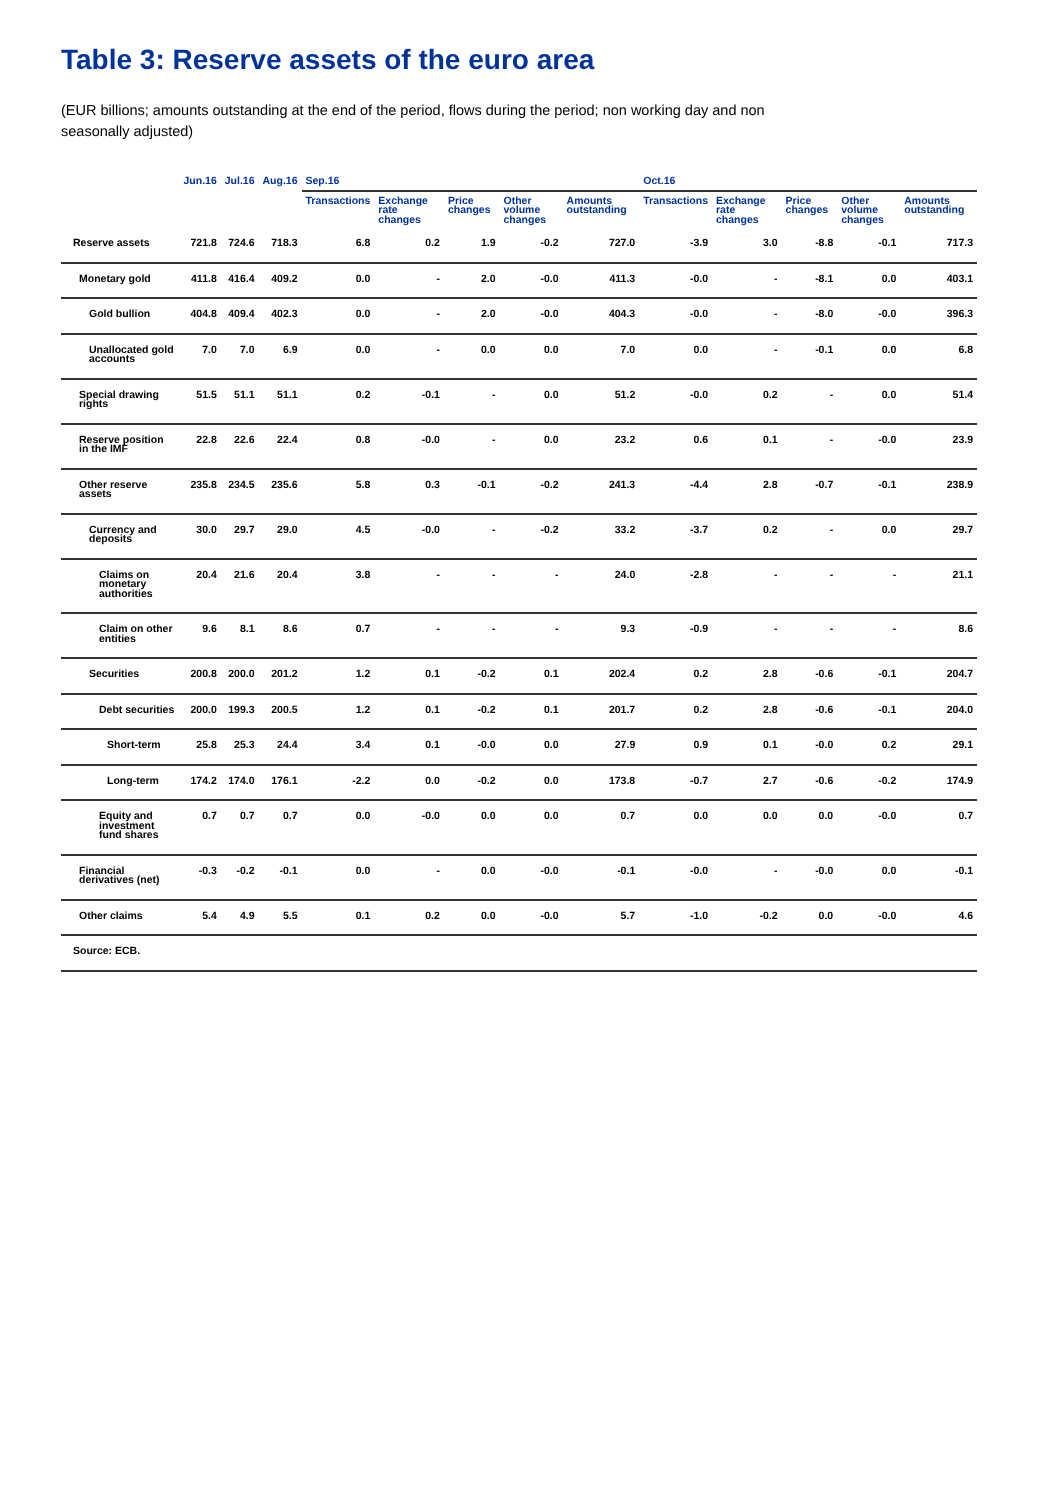Table 3: Reserve assets of the euro area
(EUR billions; amounts outstanding at the end of the period, flows during the period; non working day and non seasonally adjusted)
| | Jun.16 | Jul.16 | Aug.16 | Sep.16 | | | | | Oct.16 | | | | |
| --- | --- | --- | --- | --- | --- | --- | --- | --- | --- | --- | --- | --- | --- |
| | | | | Transactions | Exchange rate changes | Price changes | Other volume changes | Amounts outstanding | Transactions | Exchange rate changes | Price changes | Other volume changes | Amounts outstanding |
| Reserve assets | 721.8 | 724.6 | 718.3 | 6.8 | 0.2 | 1.9 | -0.2 | 727.0 | -3.9 | 3.0 | -8.8 | -0.1 | 717.3 |
| Monetary gold | 411.8 | 416.4 | 409.2 | 0.0 | - | 2.0 | -0.0 | 411.3 | -0.0 | - | -8.1 | 0.0 | 403.1 |
| Gold bullion | 404.8 | 409.4 | 402.3 | 0.0 | - | 2.0 | -0.0 | 404.3 | -0.0 | - | -8.0 | -0.0 | 396.3 |
| Unallocated gold accounts | 7.0 | 7.0 | 6.9 | 0.0 | - | 0.0 | 0.0 | 7.0 | 0.0 | - | -0.1 | 0.0 | 6.8 |
| Special drawing rights | 51.5 | 51.1 | 51.1 | 0.2 | -0.1 | - | 0.0 | 51.2 | -0.0 | 0.2 | - | 0.0 | 51.4 |
| Reserve position in the IMF | 22.8 | 22.6 | 22.4 | 0.8 | -0.0 | - | 0.0 | 23.2 | 0.6 | 0.1 | - | -0.0 | 23.9 |
| Other reserve assets | 235.8 | 234.5 | 235.6 | 5.8 | 0.3 | -0.1 | -0.2 | 241.3 | -4.4 | 2.8 | -0.7 | -0.1 | 238.9 |
| Currency and deposits | 30.0 | 29.7 | 29.0 | 4.5 | -0.0 | - | -0.2 | 33.2 | -3.7 | 0.2 | - | 0.0 | 29.7 |
| Claims on monetary authorities | 20.4 | 21.6 | 20.4 | 3.8 | - | - | - | 24.0 | -2.8 | - | - | - | 21.1 |
| Claim on other entities | 9.6 | 8.1 | 8.6 | 0.7 | - | - | - | 9.3 | -0.9 | - | - | - | 8.6 |
| Securities | 200.8 | 200.0 | 201.2 | 1.2 | 0.1 | -0.2 | 0.1 | 202.4 | 0.2 | 2.8 | -0.6 | -0.1 | 204.7 |
| Debt securities | 200.0 | 199.3 | 200.5 | 1.2 | 0.1 | -0.2 | 0.1 | 201.7 | 0.2 | 2.8 | -0.6 | -0.1 | 204.0 |
| Short-term | 25.8 | 25.3 | 24.4 | 3.4 | 0.1 | -0.0 | 0.0 | 27.9 | 0.9 | 0.1 | -0.0 | 0.2 | 29.1 |
| Long-term | 174.2 | 174.0 | 176.1 | -2.2 | 0.0 | -0.2 | 0.0 | 173.8 | -0.7 | 2.7 | -0.6 | -0.2 | 174.9 |
| Equity and investment fund shares | 0.7 | 0.7 | 0.7 | 0.0 | -0.0 | 0.0 | 0.0 | 0.7 | 0.0 | 0.0 | 0.0 | -0.0 | 0.7 |
| Financial derivatives (net) | -0.3 | -0.2 | -0.1 | 0.0 | - | 0.0 | -0.0 | -0.1 | -0.0 | - | -0.0 | 0.0 | -0.1 |
| Other claims | 5.4 | 4.9 | 5.5 | 0.1 | 0.2 | 0.0 | -0.0 | 5.7 | -1.0 | -0.2 | 0.0 | -0.0 | 4.6 |
| Source: ECB. | | | | | | | | | | | | | |